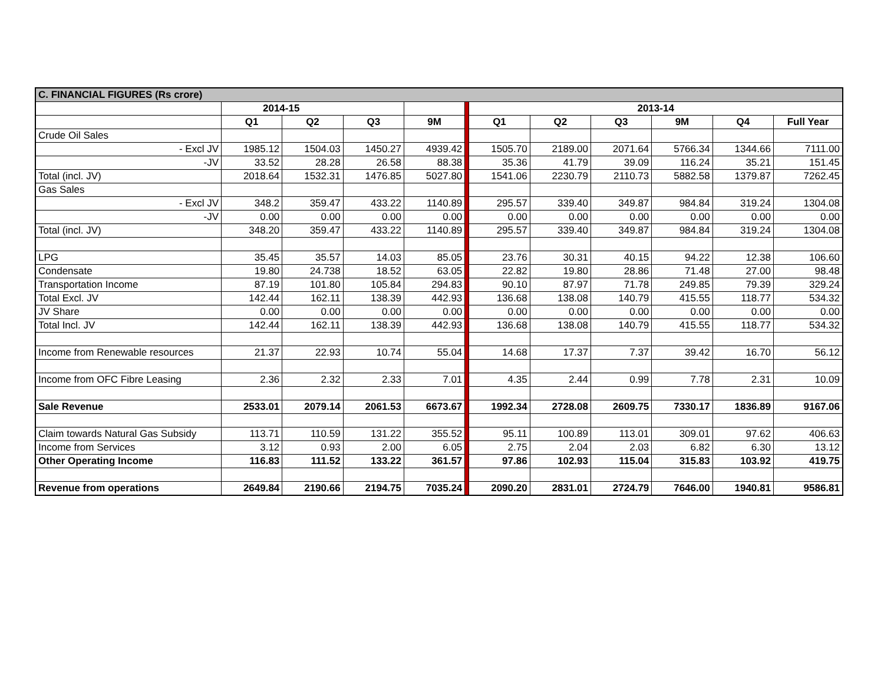| C. FINANCIAL FIGURES (Rs crore) | | | | | | | | | | | |
| | 2014-15 | | | | | 2013-14 | | | | | |
| | Q1 | Q2 | Q3 | 9M | | Q1 | Q2 | Q3 | 9M | Q4 | Full Year |
| Crude Oil Sales | | | | | | | | | | | |
| - Excl JV | 1985.12 | 1504.03 | 1450.27 | 4939.42 | | 1505.70 | 2189.00 | 2071.64 | 5766.34 | 1344.66 | 7111.00 |
| -JV | 33.52 | 28.28 | 26.58 | 88.38 | | 35.36 | 41.79 | 39.09 | 116.24 | 35.21 | 151.45 |
| Total (incl. JV) | 2018.64 | 1532.31 | 1476.85 | 5027.80 | | 1541.06 | 2230.79 | 2110.73 | 5882.58 | 1379.87 | 7262.45 |
| Gas Sales | | | | | | | | | | | |
| - Excl JV | 348.2 | 359.47 | 433.22 | 1140.89 | | 295.57 | 339.40 | 349.87 | 984.84 | 319.24 | 1304.08 |
| -JV | 0.00 | 0.00 | 0.00 | 0.00 | | 0.00 | 0.00 | 0.00 | 0.00 | 0.00 | 0.00 |
| Total (incl. JV) | 348.20 | 359.47 | 433.22 | 1140.89 | | 295.57 | 339.40 | 349.87 | 984.84 | 319.24 | 1304.08 |
| LPG | 35.45 | 35.57 | 14.03 | 85.05 | | 23.76 | 30.31 | 40.15 | 94.22 | 12.38 | 106.60 |
| Condensate | 19.80 | 24.738 | 18.52 | 63.05 | | 22.82 | 19.80 | 28.86 | 71.48 | 27.00 | 98.48 |
| Transportation Income | 87.19 | 101.80 | 105.84 | 294.83 | | 90.10 | 87.97 | 71.78 | 249.85 | 79.39 | 329.24 |
| Total Excl. JV | 142.44 | 162.11 | 138.39 | 442.93 | | 136.68 | 138.08 | 140.79 | 415.55 | 118.77 | 534.32 |
| JV Share | 0.00 | 0.00 | 0.00 | 0.00 | | 0.00 | 0.00 | 0.00 | 0.00 | 0.00 | 0.00 |
| Total Incl. JV | 142.44 | 162.11 | 138.39 | 442.93 | | 136.68 | 138.08 | 140.79 | 415.55 | 118.77 | 534.32 |
| Income from Renewable resources | 21.37 | 22.93 | 10.74 | 55.04 | | 14.68 | 17.37 | 7.37 | 39.42 | 16.70 | 56.12 |
| Income from OFC Fibre Leasing | 2.36 | 2.32 | 2.33 | 7.01 | | 4.35 | 2.44 | 0.99 | 7.78 | 2.31 | 10.09 |
| Sale Revenue | 2533.01 | 2079.14 | 2061.53 | 6673.67 | | 1992.34 | 2728.08 | 2609.75 | 7330.17 | 1836.89 | 9167.06 |
| Claim towards Natural Gas Subsidy | 113.71 | 110.59 | 131.22 | 355.52 | | 95.11 | 100.89 | 113.01 | 309.01 | 97.62 | 406.63 |
| Income from Services | 3.12 | 0.93 | 2.00 | 6.05 | | 2.75 | 2.04 | 2.03 | 6.82 | 6.30 | 13.12 |
| Other Operating Income | 116.83 | 111.52 | 133.22 | 361.57 | | 97.86 | 102.93 | 115.04 | 315.83 | 103.92 | 419.75 |
| Revenue from operations | 2649.84 | 2190.66 | 2194.75 | 7035.24 | | 2090.20 | 2831.01 | 2724.79 | 7646.00 | 1940.81 | 9586.81 |